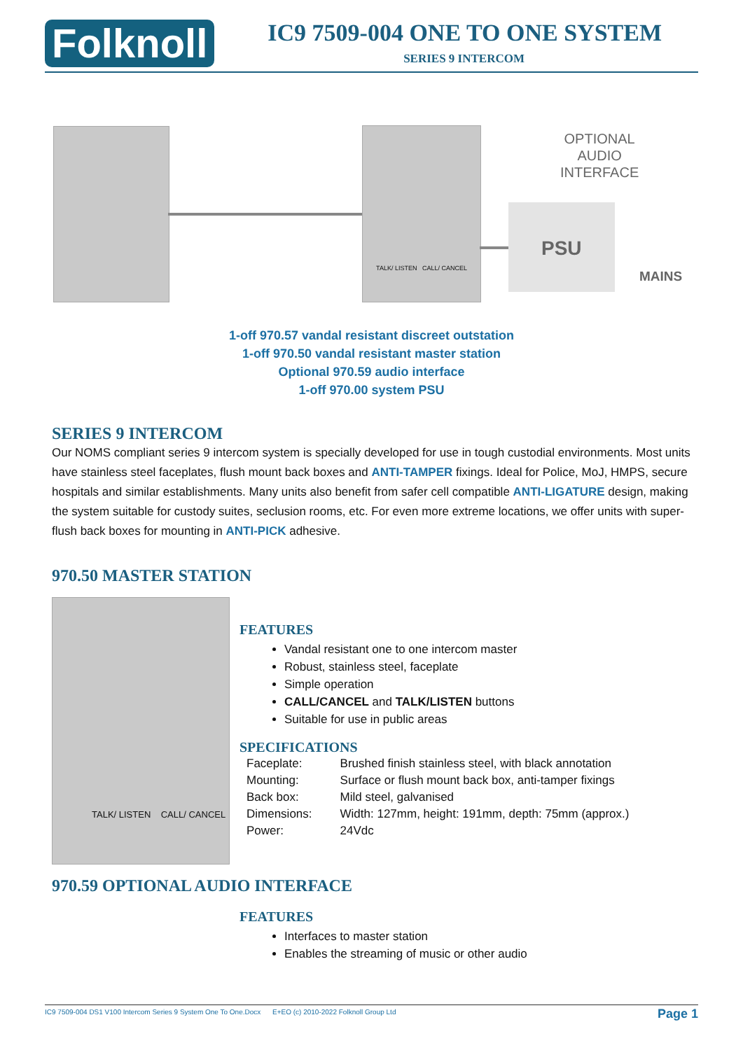Folknoll IC9 7509-004 ONE TO ONE SYSTEM
SERIES 9 INTERCOM
TALK/ LISTEN CALL/ CANCEL
OPTIONAL
AUDIO
INTERFACE
PSU
MAINS
1-off 970.57 vandal resistant discreet outstation
1-off 970.50 vandal resistant master station
Optional 970.59 audio interface
1-off 970.00 system PSU
SERIES 9 INTERCOM
Our NOMS compliant series 9 intercom system is specially developed for use in tough custodial environments. Most units have stainless steel faceplates, flush mount back boxes and ANTI-TAMPER fixings. Ideal for Police, MoJ, HMPS, secure hospitals and similar establishments. Many units also benefit from safer cell compatible ANTI-LIGATURE design, making the system suitable for custody suites, seclusion rooms, etc. For even more extreme locations, we offer units with super-flush back boxes for mounting in ANTI-PICK adhesive.
970.50 MASTER STATION
TALK/ LISTEN CALL/ CANCEL
FEATURES
Vandal resistant one to one intercom master
Robust, stainless steel, faceplate
Simple operation
CALL/CANCEL and TALK/LISTEN buttons
Suitable for use in public areas
SPECIFICATIONS
| Faceplate: | Brushed finish stainless steel, with black annotation |
| Mounting: | Surface or flush mount back box, anti-tamper fixings |
| Back box: | Mild steel, galvanised |
| Dimensions: | Width: 127mm, height: 191mm, depth: 75mm (approx.) |
| Power: | 24Vdc |
970.59 OPTIONAL AUDIO INTERFACE
FEATURES
Interfaces to master station
Enables the streaming of music or other audio
IC9 7509-004 DS1 V100 Intercom Series 9 System One To One.Docx E+EO (c) 2010-2022 Folknoll Group Ltd Page 1